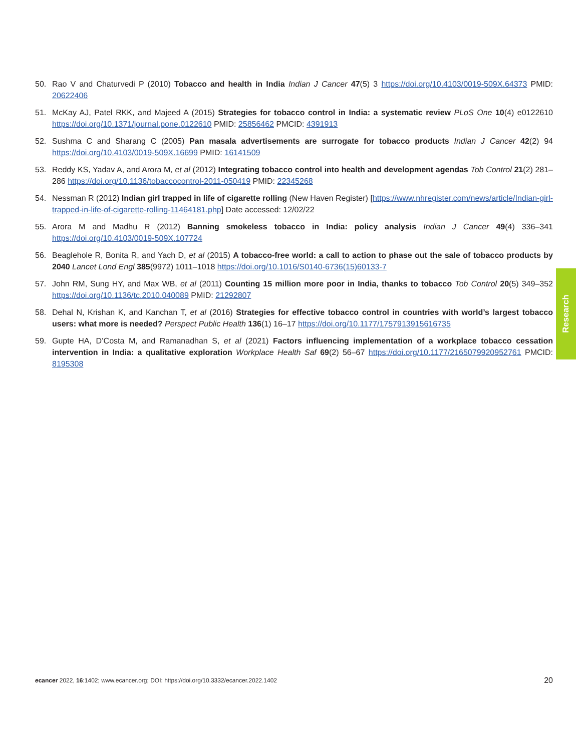50. Rao V and Chaturvedi P (2010) Tobacco and health in India Indian J Cancer 47(5) 3 https://doi.org/10.4103/0019-509X.64373 PMID: 20622406
51. McKay AJ, Patel RKK, and Majeed A (2015) Strategies for tobacco control in India: a systematic review PLoS One 10(4) e0122610 https://doi.org/10.1371/journal.pone.0122610 PMID: 25856462 PMCID: 4391913
52. Sushma C and Sharang C (2005) Pan masala advertisements are surrogate for tobacco products Indian J Cancer 42(2) 94 https://doi.org/10.4103/0019-509X.16699 PMID: 16141509
53. Reddy KS, Yadav A, and Arora M, et al (2012) Integrating tobacco control into health and development agendas Tob Control 21(2) 281–286 https://doi.org/10.1136/tobaccocontrol-2011-050419 PMID: 22345268
54. Nessman R (2012) Indian girl trapped in life of cigarette rolling (New Haven Register) [https://www.nhregister.com/news/article/Indian-girl-trapped-in-life-of-cigarette-rolling-11464181.php] Date accessed: 12/02/22
55. Arora M and Madhu R (2012) Banning smokeless tobacco in India: policy analysis Indian J Cancer 49(4) 336–341 https://doi.org/10.4103/0019-509X.107724
56. Beaglehole R, Bonita R, and Yach D, et al (2015) A tobacco-free world: a call to action to phase out the sale of tobacco products by 2040 Lancet Lond Engl 385(9972) 1011–1018 https://doi.org/10.1016/S0140-6736(15)60133-7
57. John RM, Sung HY, and Max WB, et al (2011) Counting 15 million more poor in India, thanks to tobacco Tob Control 20(5) 349–352 https://doi.org/10.1136/tc.2010.040089 PMID: 21292807
58. Dehal N, Krishan K, and Kanchan T, et al (2016) Strategies for effective tobacco control in countries with world’s largest tobacco users: what more is needed? Perspect Public Health 136(1) 16–17 https://doi.org/10.1177/1757913915616735
59. Gupte HA, D’Costa M, and Ramanadhan S, et al (2021) Factors influencing implementation of a workplace tobacco cessation intervention in India: a qualitative exploration Workplace Health Saf 69(2) 56–67 https://doi.org/10.1177/2165079920952761 PMCID: 8195308
Research
ecancer 2022, 16:1402; www.ecancer.org; DOI: https://doi.org/10.3332/ecancer.2022.1402 20